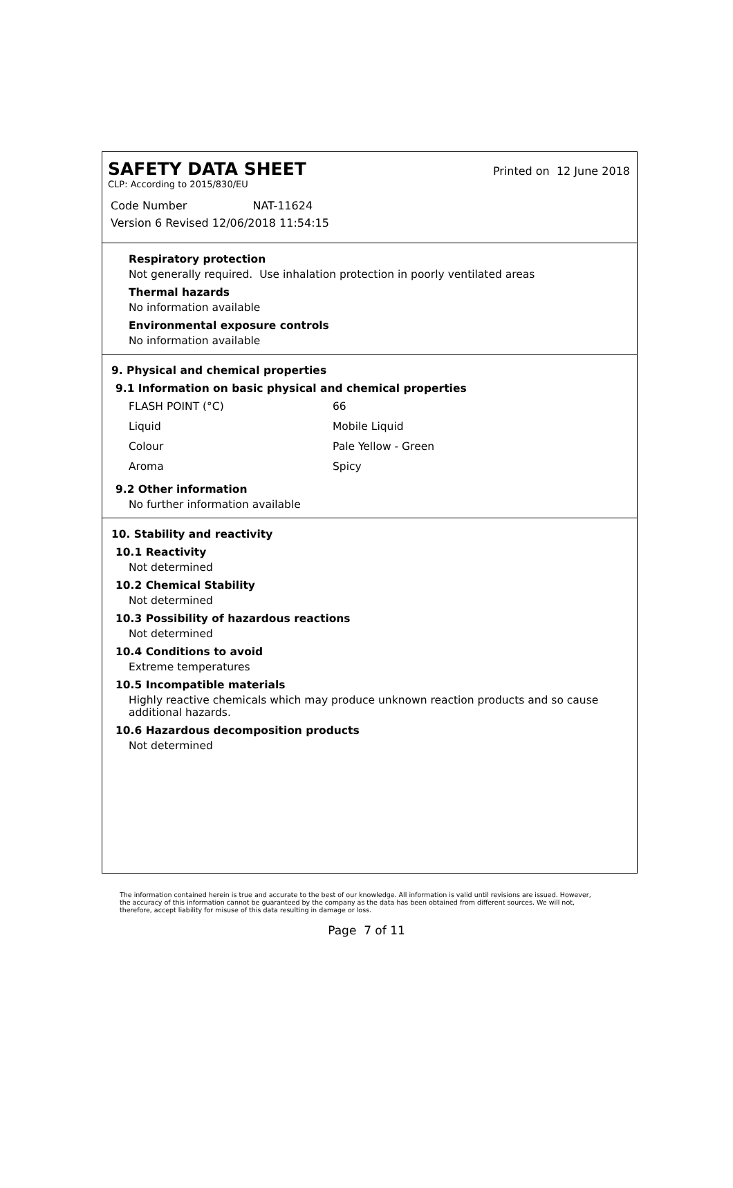SAFETY DATA SHEET
Printed on 12 June 2018
CLP: According to 2015/830/EU
Code Number NAT-11624
Version 6 Revised 12/06/2018 11:54:15
Respiratory protection
Not generally required. Use inhalation protection in poorly ventilated areas
Thermal hazards
No information available
Environmental exposure controls
No information available
9. Physical and chemical properties
9.1 Information on basic physical and chemical properties
| FLASH POINT (°C) | 66 |
| Liquid | Mobile Liquid |
| Colour | Pale Yellow - Green |
| Aroma | Spicy |
9.2 Other information
No further information available
10. Stability and reactivity
10.1 Reactivity
Not determined
10.2 Chemical Stability
Not determined
10.3 Possibility of hazardous reactions
Not determined
10.4 Conditions to avoid
Extreme temperatures
10.5 Incompatible materials
Highly reactive chemicals which may produce unknown reaction products and so cause additional hazards.
10.6 Hazardous decomposition products
Not determined
The information contained herein is true and accurate to the best of our knowledge. All information is valid until revisions are issued. However, the accuracy of this information cannot be guaranteed by the company as the data has been obtained from different sources. We will not, therefore, accept liability for misuse of this data resulting in damage or loss.
Page 7 of 11